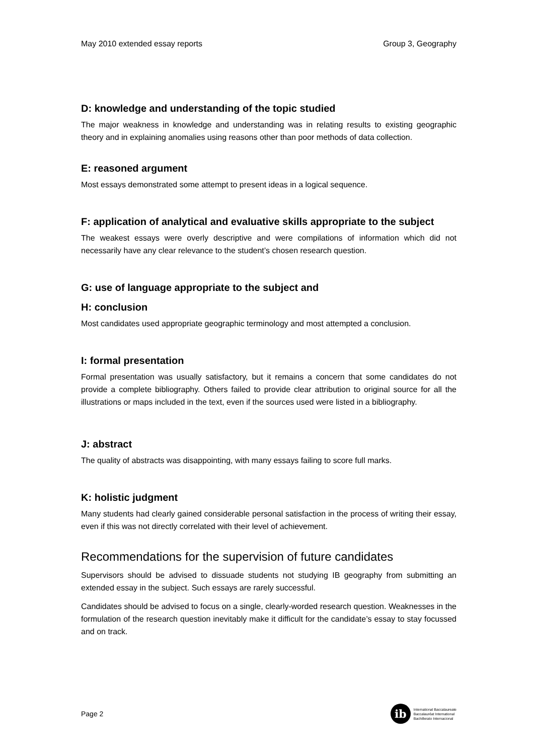May 2010 extended essay reports Group 3, Geography
D: knowledge and understanding of the topic studied
The major weakness in knowledge and understanding was in relating results to existing geographic theory and in explaining anomalies using reasons other than poor methods of data collection.
E: reasoned argument
Most essays demonstrated some attempt to present ideas in a logical sequence.
F: application of analytical and evaluative skills appropriate to the subject
The weakest essays were overly descriptive and were compilations of information which did not necessarily have any clear relevance to the student’s chosen research question.
G: use of language appropriate to the subject and
H: conclusion
Most candidates used appropriate geographic terminology and most attempted a conclusion.
I: formal presentation
Formal presentation was usually satisfactory, but it remains a concern that some candidates do not provide a complete bibliography. Others failed to provide clear attribution to original source for all the illustrations or maps included in the text, even if the sources used were listed in a bibliography.
J: abstract
The quality of abstracts was disappointing, with many essays failing to score full marks.
K: holistic judgment
Many students had clearly gained considerable personal satisfaction in the process of writing their essay, even if this was not directly correlated with their level of achievement.
Recommendations for the supervision of future candidates
Supervisors should be advised to dissuade students not studying IB geography from submitting an extended essay in the subject. Such essays are rarely successful.
Candidates should be advised to focus on a single, clearly-worded research question. Weaknesses in the formulation of the research question inevitably make it difficult for the candidate’s essay to stay focussed and on track.
Page 2
ib
International Baccalaureate
Baccalauréat International
Bachillerato Internacional